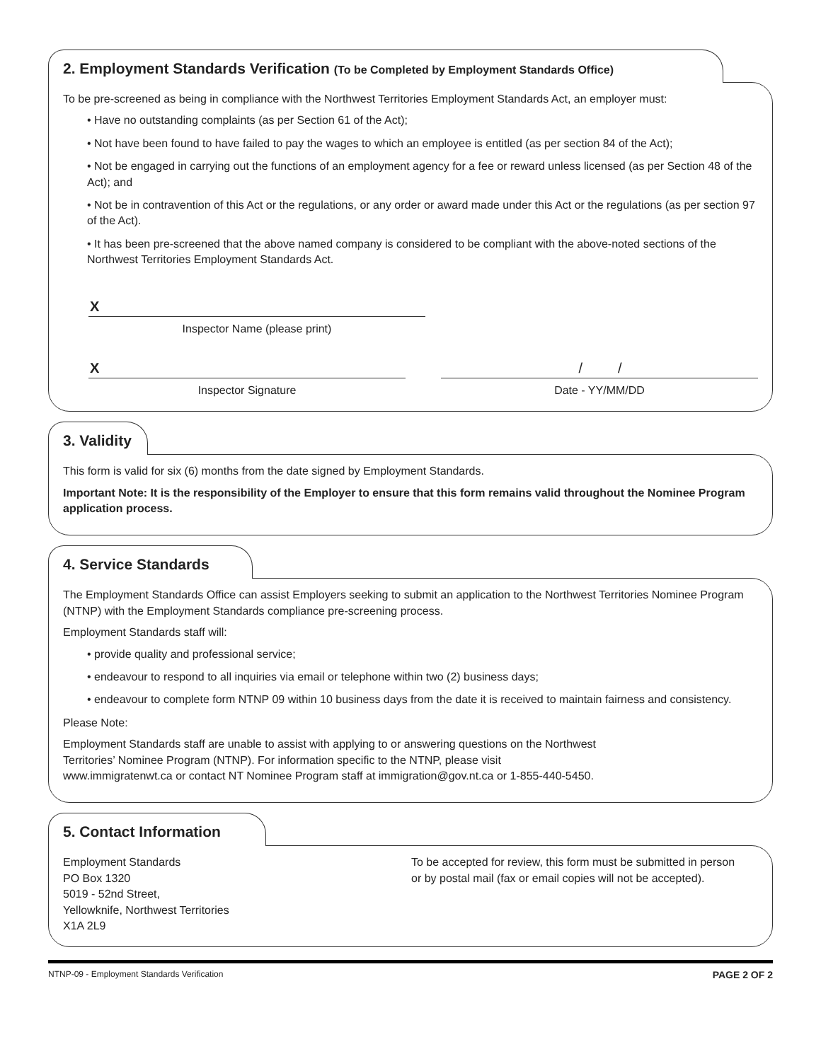2. Employment Standards Verification (To be Completed by Employment Standards Office)
To be pre-screened as being in compliance with the Northwest Territories Employment Standards Act, an employer must:
• Have no outstanding complaints (as per Section 61 of the Act);
• Not have been found to have failed to pay the wages to which an employee is entitled (as per section 84 of the Act);
• Not be engaged in carrying out the functions of an employment agency for a fee or reward unless licensed (as per Section 48 of the Act); and
• Not be in contravention of this Act or the regulations, or any order or award made under this Act or the regulations (as per section 97 of the Act).
• It has been pre-screened that the above named company is considered to be compliant with the above-noted sections of the Northwest Territories Employment Standards Act.
X
Inspector Name (please print)
X
Inspector Signature
/ /
Date - YY/MM/DD
3. Validity
This form is valid for six (6) months from the date signed by Employment Standards.
Important Note: It is the responsibility of the Employer to ensure that this form remains valid throughout the Nominee Program application process.
4. Service Standards
The Employment Standards Office can assist Employers seeking to submit an application to the Northwest Territories Nominee Program (NTNP) with the Employment Standards compliance pre-screening process.
Employment Standards staff will:
• provide quality and professional service;
• endeavour to respond to all inquiries via email or telephone within two (2) business days;
• endeavour to complete form NTNP 09 within 10 business days from the date it is received to maintain fairness and consistency.
Please Note:
Employment Standards staff are unable to assist with applying to or answering questions on the Northwest
Territories’ Nominee Program (NTNP). For information specific to the NTNP, please visit
www.immigratenwt.ca or contact NT Nominee Program staff at immigration@gov.nt.ca or 1-855-440-5450.
5. Contact Information
Employment Standards
PO Box 1320
5019 - 52nd Street,
Yellowknife, Northwest Territories
X1A 2L9
To be accepted for review, this form must be submitted in person or by postal mail (fax or email copies will not be accepted).
NTNP-09 - Employment Standards Verification PAGE 2 OF 2